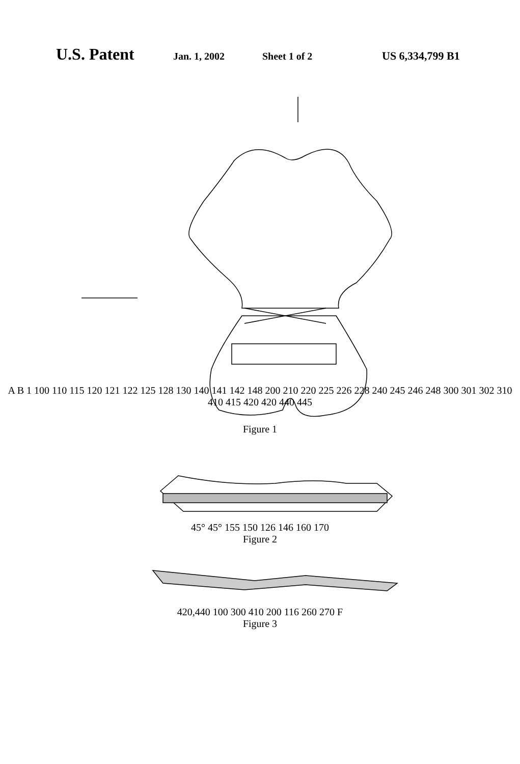U.S. Patent Jan. 1, 2002 Sheet 1 of 2 US 6,334,799 B1
A B 1 100 110 115 120 121 122 125 128 130 140 141 142 148 200 210 220 225 226 228 240 245 246 248 300 301 302 310 410 415 420 420 440 445
Figure 1
45° 45° 155 150 126 146 160 170
Figure 2
420,440 100 300 410 200 116 260 270 F
Figure 3